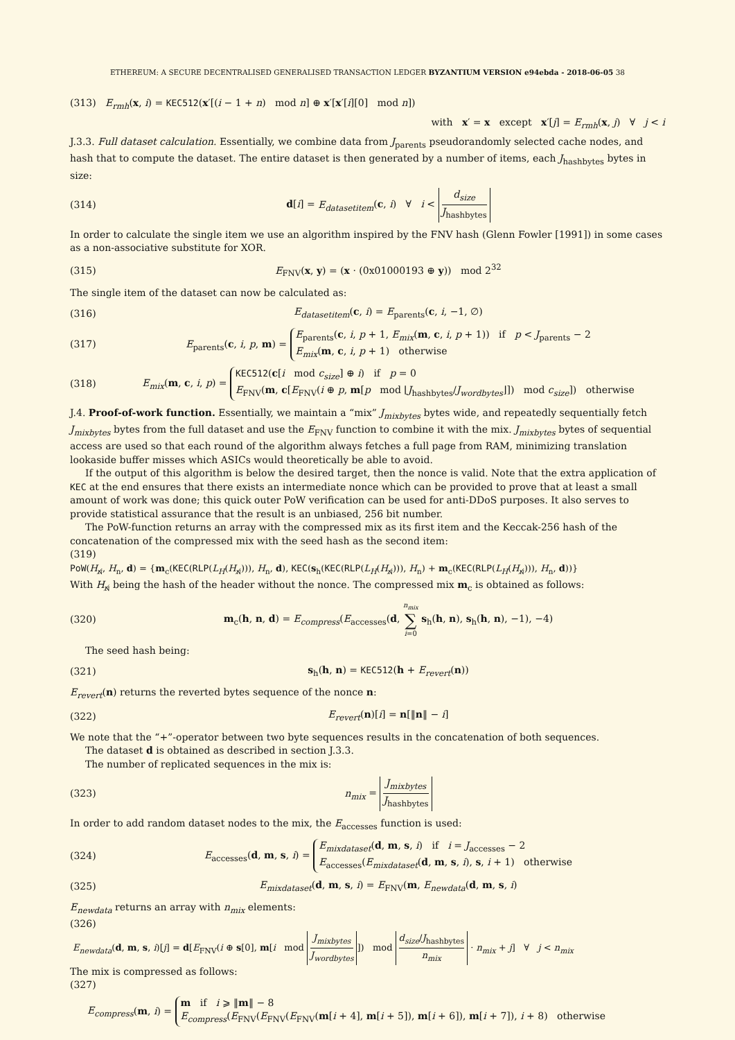ETHEREUM: A SECURE DECENTRALISED GENERALISED TRANSACTION LEDGER BYZANTIUM VERSION e94ebda - 2018-06-05 38
(313) E<sub>rmh</sub>(x, i) = KEC512(x′[(i − 1 + n) mod n] ⊕ x′[x′[i][0] mod n])
with x′ = x except x′[j] = E<sub>rmh</sub>(x, j) ∀ j < i
J.3.3. Full dataset calculation. Essentially, we combine data from J<sub>parents</sub> pseudorandomly selected cache nodes, and hash that to compute the dataset. The entire dataset is then generated by a number of items, each J<sub>hashbytes</sub> bytes in size:
(314) d[i] = E<sub>datasetitem</sub>(c, i) ∀ i < d<sub>size</sub> J<sub>hashbytes</sub>
In order to calculate the single item we use an algorithm inspired by the FNV hash (Glenn Fowler [1991]) in some cases as a non-associative substitute for XOR.
(315) E<sub>FNV</sub>(x, y) = (x · (0x01000193 ⊕ y)) mod 2<sup>32</sup>
The single item of the dataset can now be calculated as:
(316) E<sub>datasetitem</sub>(c, i) = E<sub>parents</sub>(c, i, −1, ∅)
(317) E<sub>parents</sub>(c, i, p, m) = E<sub>parents</sub>(c, i, p + 1, E<sub>mix</sub>(m, c, i, p + 1)) if p < J<sub>parents</sub> − 2
E<sub>mix</sub>(m, c, i, p + 1) otherwise
(318) E<sub>mix</sub>(m, c, i, p) = KEC512(c[i mod c<sub>size</sub>] ⊕ i) if p = 0
E<sub>FNV</sub>(m, c[E<sub>FNV</sub>(i ⊕ p, m[p mod ⌊J<sub>hashbytes</sub>/J<sub>wordbytes</sub>⌋]) mod c<sub>size</sub>]) otherwise
J.4. Proof-of-work function. Essentially, we maintain a “mix” J<sub>mixbytes</sub> bytes wide, and repeatedly sequentially fetch J<sub>mixbytes</sub> bytes from the full dataset and use the E<sub>FNV</sub> function to combine it with the mix. J<sub>mixbytes</sub> bytes of sequential access are used so that each round of the algorithm always fetches a full page from RAM, minimizing translation lookaside buffer misses which ASICs would theoretically be able to avoid.
If the output of this algorithm is below the desired target, then the nonce is valid. Note that the extra application of KEC at the end ensures that there exists an intermediate nonce which can be provided to prove that at least a small amount of work was done; this quick outer PoW verification can be used for anti-DDoS purposes. It also serves to provide statistical assurance that the result is an unbiased, 256 bit number.
The PoW-function returns an array with the compressed mix as its first item and the Keccak-256 hash of the concatenation of the compressed mix with the seed hash as the second item:
(319)
PoW(H<sub>ɴ̸</sub>, H<sub>n</sub>, d) = {m<sub>c</sub>(KEC(RLP(L<sub>H</sub>(H<sub>ɴ̸</sub>))), H<sub>n</sub>, d), KEC(s<sub>h</sub>(KEC(RLP(L<sub>H</sub>(H<sub>ɴ̸</sub>))), H<sub>n</sub>) + m<sub>c</sub>(KEC(RLP(L<sub>H</sub>(H<sub>ɴ̸</sub>))), H<sub>n</sub>, d))}
With H<sub>ɴ̸</sub> being the hash of the header without the nonce. The compressed mix m<sub>c</sub> is obtained as follows:
(320) m<sub>c</sub>(h, n, d) = E<sub>compress</sub>(E<sub>accesses</sub>(d, n<sub>mix</sub>
∑
i=0 s<sub>h</sub>(h, n), s<sub>h</sub>(h, n), −1), −4)
The seed hash being:
(321) s<sub>h</sub>(h, n) = KEC512(h + E<sub>revert</sub>(n))
E<sub>revert</sub>(n) returns the reverted bytes sequence of the nonce n:
(322) E<sub>revert</sub>(n)[i] = n[‖n‖ − i]
We note that the “+”-operator between two byte sequences results in the concatenation of both sequences.
The dataset d is obtained as described in section J.3.3.
The number of replicated sequences in the mix is:
(323) n<sub>mix</sub> = J<sub>mixbytes</sub> J<sub>hashbytes</sub>
In order to add random dataset nodes to the mix, the E<sub>accesses</sub> function is used:
(324) E<sub>accesses</sub>(d, m, s, i) = E<sub>mixdataset</sub>(d, m, s, i) if i = J<sub>accesses</sub> − 2
E<sub>accesses</sub>(E<sub>mixdataset</sub>(d, m, s, i), s, i + 1) otherwise
(325) E<sub>mixdataset</sub>(d, m, s, i) = E<sub>FNV</sub>(m, E<sub>newdata</sub>(d, m, s, i)
E<sub>newdata</sub> returns an array with n<sub>mix</sub> elements:
(326)
E<sub>newdata</sub>(d, m, s, i)[j] = d[E<sub>FNV</sub>(i ⊕ s[0], m[i mod J<sub>mixbytes</sub> J<sub>wordbytes</sub>]) mod d<sub>size</sub>/J<sub>hashbytes</sub> n<sub>mix</sub> · n<sub>mix</sub> + j] ∀ j < n<sub>mix</sub>
The mix is compressed as follows:
(327)
E<sub>compress</sub>(m, i) = m if i ⩾ ‖m‖ − 8
E<sub>compress</sub>(E<sub>FNV</sub>(E<sub>FNV</sub>(E<sub>FNV</sub>(m[i + 4], m[i + 5]), m[i + 6]), m[i + 7]), i + 8) otherwise